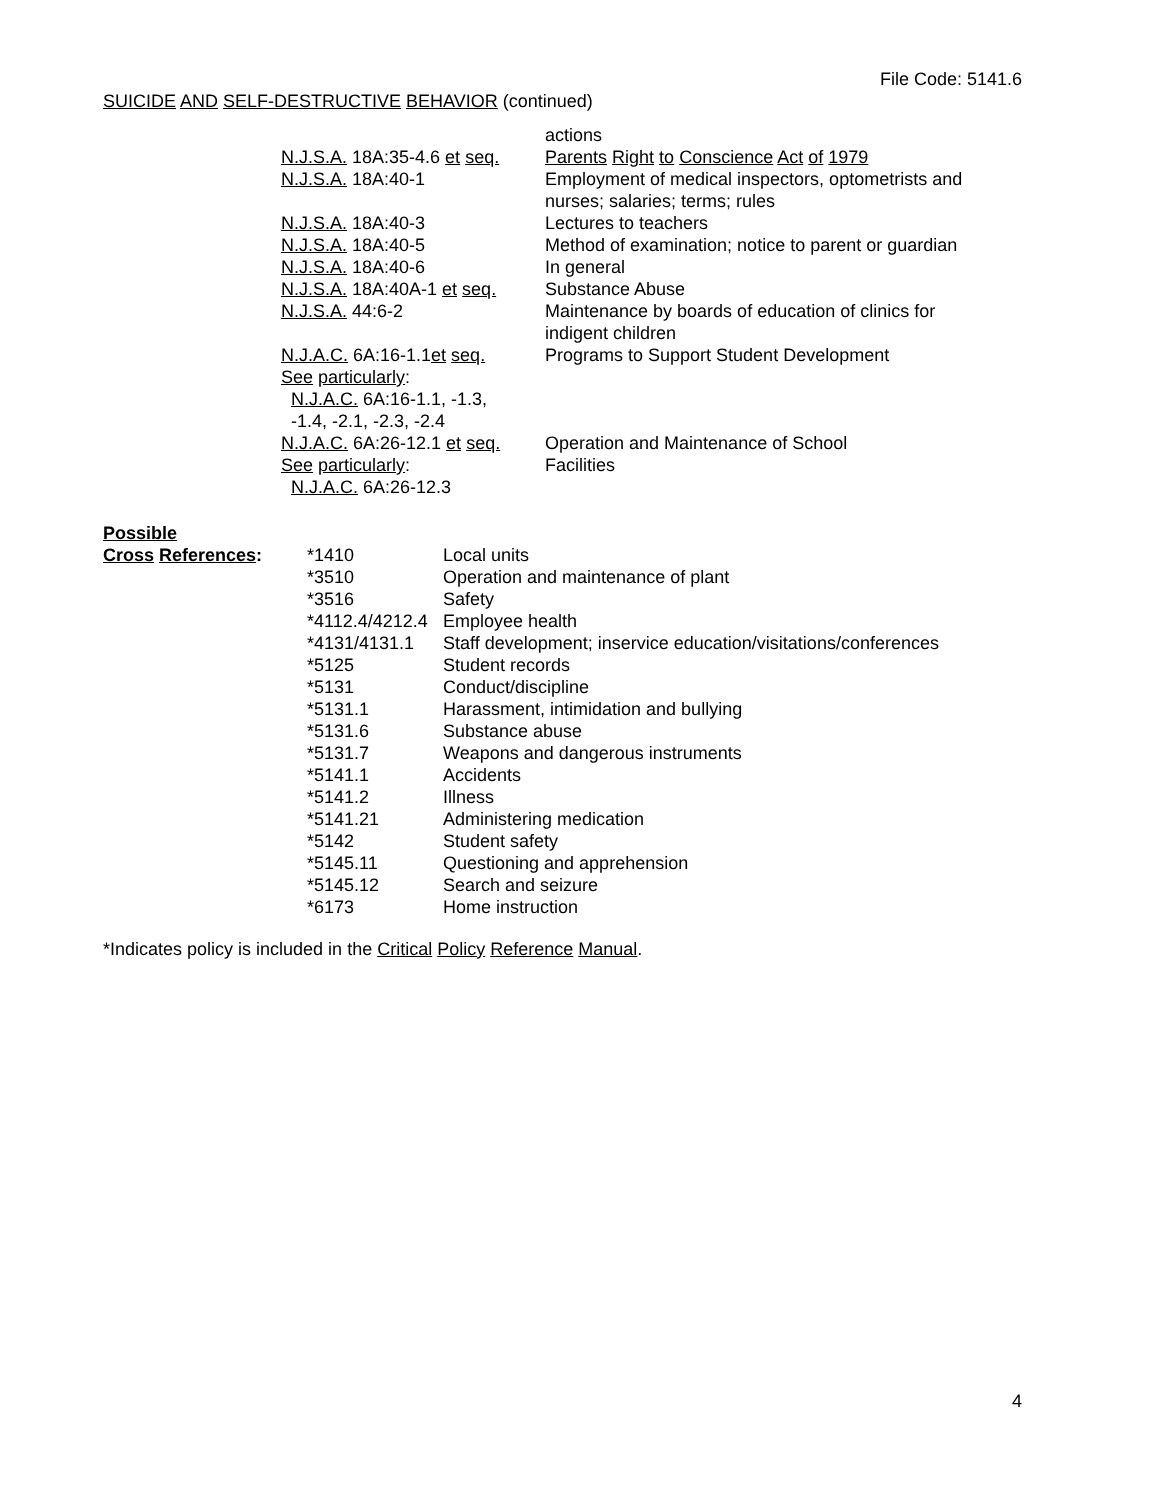File Code: 5141.6
SUICIDE AND SELF-DESTRUCTIVE BEHAVIOR (continued)
| | actions |
| N.J.S.A. 18A:35-4.6 et seq. | Parents Right to Conscience Act of 1979 |
| N.J.S.A. 18A:40-1 | Employment of medical inspectors, optometrists and nurses; salaries; terms; rules |
| N.J.S.A. 18A:40-3 | Lectures to teachers |
| N.J.S.A. 18A:40-5 | Method of examination; notice to parent or guardian |
| N.J.S.A. 18A:40-6 | In general |
| N.J.S.A. 18A:40A-1 et seq. | Substance Abuse |
| N.J.S.A. 44:6-2 | Maintenance by boards of education of clinics for indigent children |
| N.J.A.C. 6A:16-1.1 et seq. See particularly : N.J.A.C. 6A:16-1.1, -1.3, -1.4, -2.1, -2.3, -2.4 | Programs to Support Student Development |
| N.J.A.C. 6A:26-12.1 et seq. See particularly : N.J.A.C. 6A:26-12.3 | Operation and Maintenance of School Facilities |
Possible
| Cross References : | *1410 | Local units |
| | *3510 | Operation and maintenance of plant |
| | *3516 | Safety |
| | *4112.4/4212.4 | Employee health |
| | *4131/4131.1 | Staff development; inservice education/visitations/conferences |
| | *5125 | Student records |
| | *5131 | Conduct/discipline |
| | *5131.1 | Harassment, intimidation and bullying |
| | *5131.6 | Substance abuse |
| | *5131.7 | Weapons and dangerous instruments |
| | *5141.1 | Accidents |
| | *5141.2 | Illness |
| | *5141.21 | Administering medication |
| | *5142 | Student safety |
| | *5145.11 | Questioning and apprehension |
| | *5145.12 | Search and seizure |
| | *6173 | Home instruction |
*Indicates policy is included in the Critical Policy Reference Manual.
4